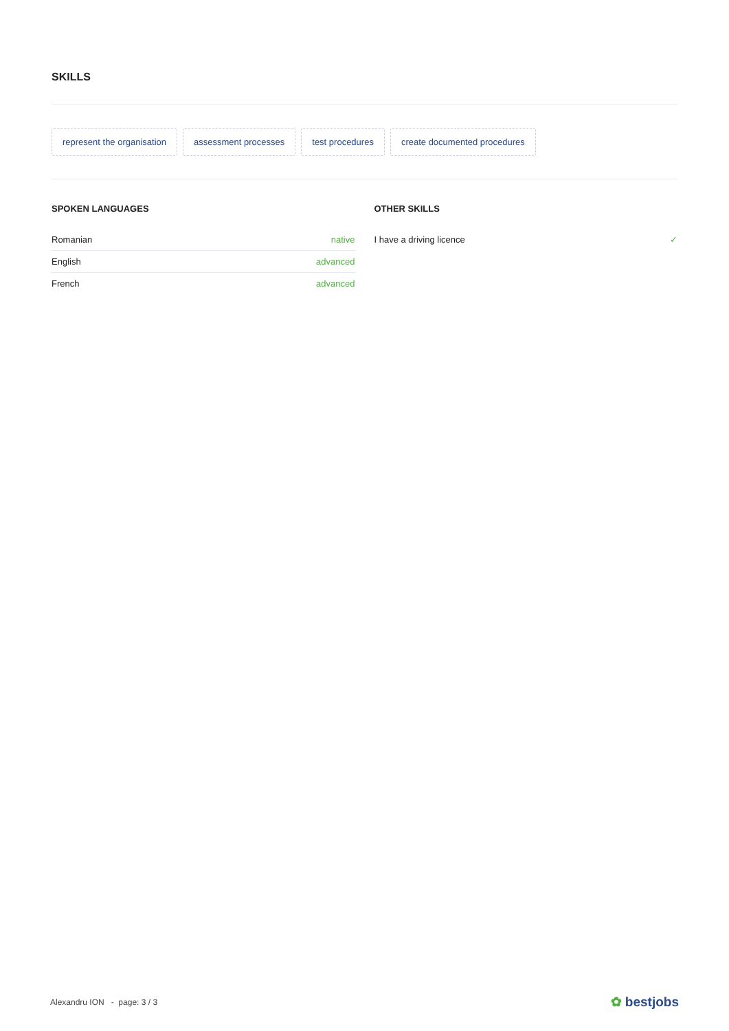SKILLS
represent the organisation assessment processes test procedures create documented procedures
SPOKEN LANGUAGES
| Romanian | native |
| English | advanced |
| French | advanced |
OTHER SKILLS
| I have a driving licence | ✓ |
Alexandru ION - page: 3 / 3
✿ bestjobs